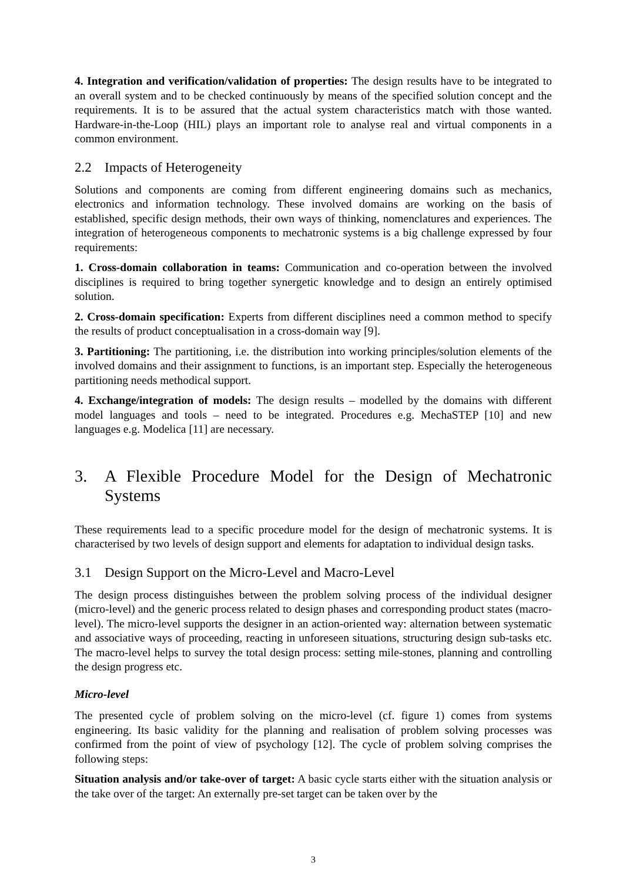4. Integration and verification/validation of properties: The design results have to be integrated to an overall system and to be checked continuously by means of the specified solution concept and the requirements. It is to be assured that the actual system characteristics match with those wanted. Hardware-in-the-Loop (HIL) plays an important role to analyse real and virtual components in a common environment.
2.2 Impacts of Heterogeneity
Solutions and components are coming from different engineering domains such as mechanics, electronics and information technology. These involved domains are working on the basis of established, specific design methods, their own ways of thinking, nomenclatures and experiences. The integration of heterogeneous components to mechatronic systems is a big challenge expressed by four requirements:
1. Cross-domain collaboration in teams: Communication and co-operation between the involved disciplines is required to bring together synergetic knowledge and to design an entirely optimised solution.
2. Cross-domain specification: Experts from different disciplines need a common method to specify the results of product conceptualisation in a cross-domain way [9].
3. Partitioning: The partitioning, i.e. the distribution into working principles/solution elements of the involved domains and their assignment to functions, is an important step. Especially the heterogeneous partitioning needs methodical support.
4. Exchange/integration of models: The design results – modelled by the domains with different model languages and tools – need to be integrated. Procedures e.g. MechaSTEP [10] and new languages e.g. Modelica [11] are necessary.
3. A Flexible Procedure Model for the Design of Mechatronic Systems
These requirements lead to a specific procedure model for the design of mechatronic systems. It is characterised by two levels of design support and elements for adaptation to individual design tasks.
3.1 Design Support on the Micro-Level and Macro-Level
The design process distinguishes between the problem solving process of the individual designer (micro-level) and the generic process related to design phases and corresponding product states (macro-level). The micro-level supports the designer in an action-oriented way: alternation between systematic and associative ways of proceeding, reacting in unforeseen situations, structuring design sub-tasks etc. The macro-level helps to survey the total design process: setting mile-stones, planning and controlling the design progress etc.
Micro-level
The presented cycle of problem solving on the micro-level (cf. figure 1) comes from systems engineering. Its basic validity for the planning and realisation of problem solving processes was confirmed from the point of view of psychology [12]. The cycle of problem solving comprises the following steps:
Situation analysis and/or take-over of target: A basic cycle starts either with the situation analysis or the take over of the target: An externally pre-set target can be taken over by the
3